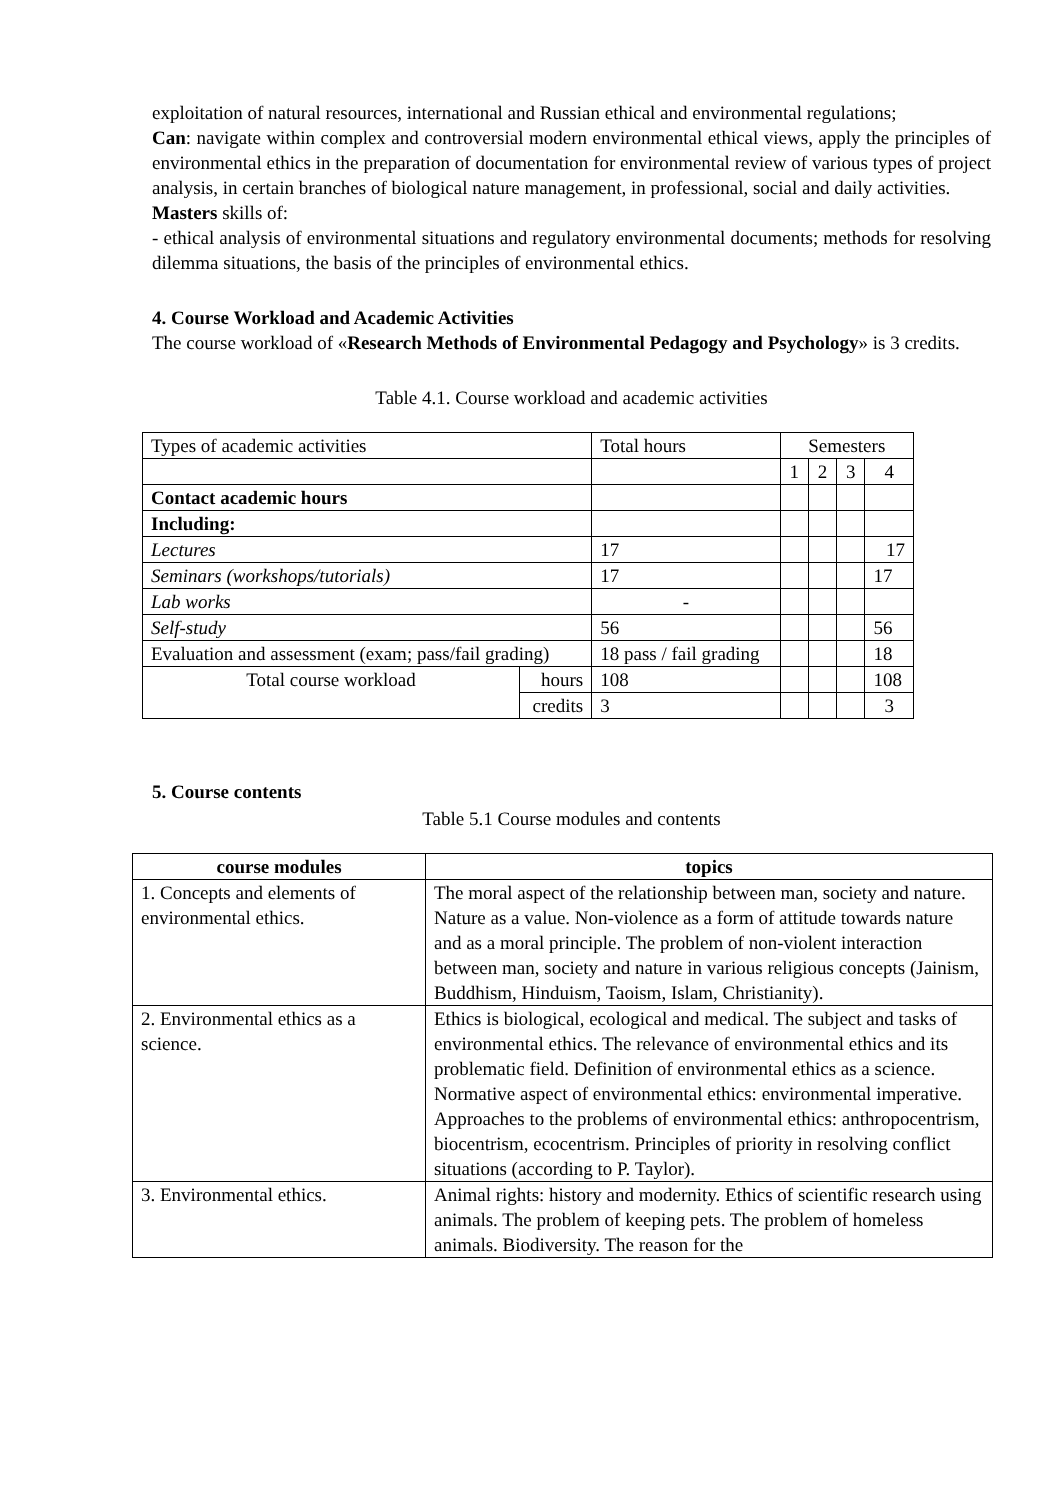exploitation of natural resources, international and Russian ethical and environmental regulations;
Can: navigate within complex and controversial modern environmental ethical views, apply the principles of environmental ethics in the preparation of documentation for environmental review of various types of project analysis, in certain branches of biological nature management, in professional, social and daily activities.
Masters skills of:
- ethical analysis of environmental situations and regulatory environmental documents; methods for resolving dilemma situations, the basis of the principles of environmental ethics.
4. Course Workload and Academic Activities
The course workload of «Research Methods of Environmental Pedagogy and Psychology» is 3 credits.
Table 4.1. Course workload and academic activities
| Types of academic activities | | Total hours | Semesters | | | |
| | | | 1 | 2 | 3 | 4 |
| Contact academic hours | | | | | | |
| Including: | | | | | | |
| Lectures | | 17 | | | | 17 |
| Seminars (workshops/tutorials) | | 17 | | | | 17 |
| Lab works | | - | | | | |
| Self-study | | 56 | | | | 56 |
| Evaluation and assessment (exam; pass/fail grading) | | 18 pass / fail grading | | | | 18 |
| Total course workload | hours | 108 | | | | 108 |
| | credits | 3 | | | | 3 |
5. Course contents
Table 5.1 Course modules and contents
| course modules | topics |
| --- | --- |
| 1. Concepts and elements of environmental ethics. | The moral aspect of the relationship between man, society and nature. Nature as a value. Non-violence as a form of attitude towards nature and as a moral principle. The problem of non-violent interaction between man, society and nature in various religious concepts (Jainism, Buddhism, Hinduism, Taoism, Islam, Christianity). |
| 2. Environmental ethics as a science. | Ethics is biological, ecological and medical. The subject and tasks of environmental ethics. The relevance of environmental ethics and its problematic field. Definition of environmental ethics as a science. Normative aspect of environmental ethics: environmental imperative. Approaches to the problems of environmental ethics: anthropocentrism, biocentrism, ecocentrism. Principles of priority in resolving conflict situations (according to P. Taylor). |
| 3. Environmental ethics. | Animal rights: history and modernity. Ethics of scientific research using animals. The problem of keeping pets. The problem of homeless animals. Biodiversity. The reason for the |